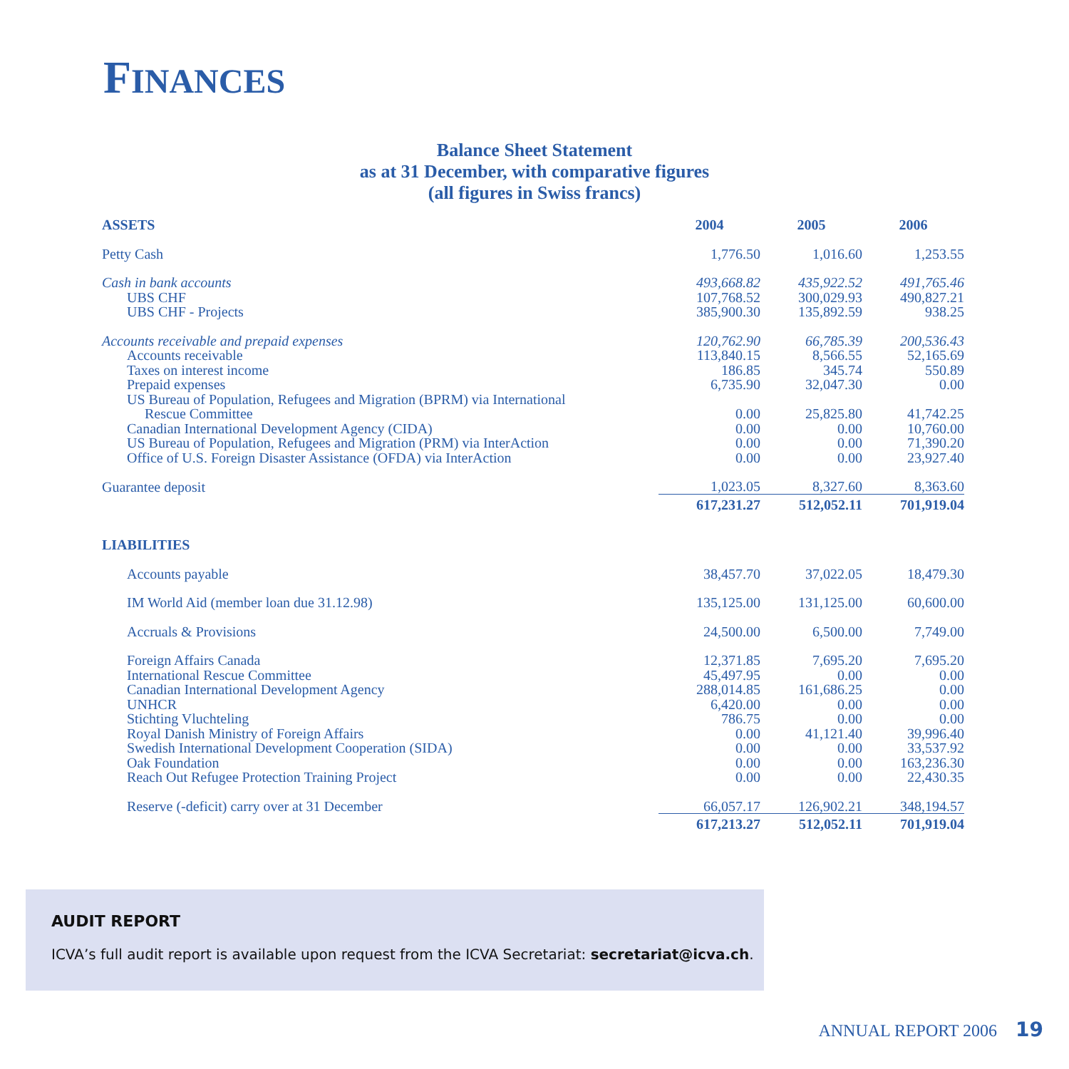FINANCES
Balance Sheet Statement
as at 31 December, with comparative figures
(all figures in Swiss francs)
| ASSETS | 2004 | 2005 | 2006 |
| --- | --- | --- | --- |
| Petty Cash | 1,776.50 | 1,016.60 | 1,253.55 |
| Cash in bank accounts | 493,668.82 | 435,922.52 | 491,765.46 |
| UBS CHF | 107,768.52 | 300,029.93 | 490,827.21 |
| UBS CHF - Projects | 385,900.30 | 135,892.59 | 938.25 |
| Accounts receivable and prepaid expenses | 120,762.90 | 66,785.39 | 200,536.43 |
| Accounts receivable | 113,840.15 | 8,566.55 | 52,165.69 |
| Taxes on interest income | 186.85 | 345.74 | 550.89 |
| Prepaid expenses | 6,735.90 | 32,047.30 | 0.00 |
| US Bureau of Population, Refugees and Migration (BPRM) via International Rescue Committee | 0.00 | 25,825.80 | 41,742.25 |
| Canadian International Development Agency (CIDA) | 0.00 | 0.00 | 10,760.00 |
| US Bureau of Population, Refugees and Migration (PRM) via InterAction | 0.00 | 0.00 | 71,390.20 |
| Office of U.S. Foreign Disaster Assistance (OFDA) via InterAction | 0.00 | 0.00 | 23,927.40 |
| Guarantee deposit | 1,023.05 | 8,327.60 | 8,363.60 |
| | 617,231.27 | 512,052.11 | 701,919.04 |
| LIABILITIES | | | |
| Accounts payable | 38,457.70 | 37,022.05 | 18,479.30 |
| IM World Aid (member loan due 31.12.98) | 135,125.00 | 131,125.00 | 60,600.00 |
| Accruals & Provisions | 24,500.00 | 6,500.00 | 7,749.00 |
| Foreign Affairs Canada | 12,371.85 | 7,695.20 | 7,695.20 |
| International Rescue Committee | 45,497.95 | 0.00 | 0.00 |
| Canadian International Development Agency | 288,014.85 | 161,686.25 | 0.00 |
| UNHCR | 6,420.00 | 0.00 | 0.00 |
| Stichting Vluchteling | 786.75 | 0.00 | 0.00 |
| Royal Danish Ministry of Foreign Affairs | 0.00 | 41,121.40 | 39,996.40 |
| Swedish International Development Cooperation (SIDA) | 0.00 | 0.00 | 33,537.92 |
| Oak Foundation | 0.00 | 0.00 | 163,236.30 |
| Reach Out Refugee Protection Training Project | 0.00 | 0.00 | 22,430.35 |
| Reserve (-deficit) carry over at 31 December | 66,057.17 | 126,902.21 | 348,194.57 |
| | 617,213.27 | 512,052.11 | 701,919.04 |
AUDIT REPORT
ICVA’s full audit report is available upon request from the ICVA Secretariat: secretariat@icva.ch.
ANNUAL REPORT 2006 19